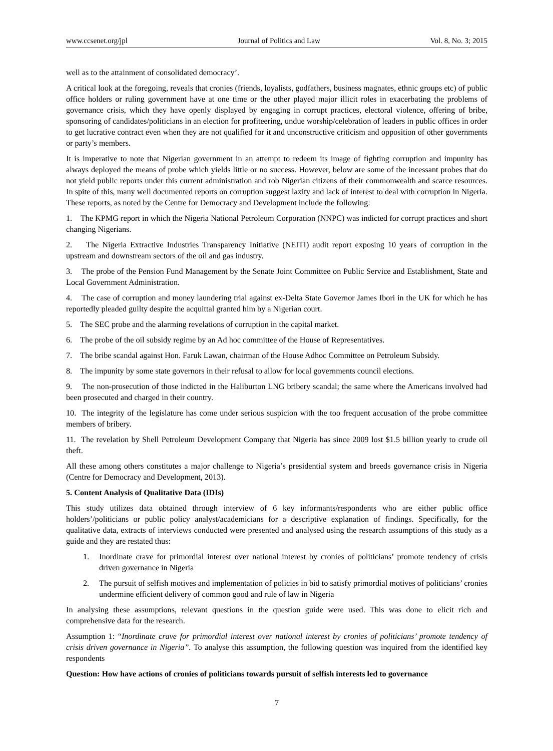www.ccsenet.org/jpl Journal of Politics and Law Vol. 8, No. 3; 2015
well as to the attainment of consolidated democracy’.
A critical look at the foregoing, reveals that cronies (friends, loyalists, godfathers, business magnates, ethnic groups etc) of public office holders or ruling government have at one time or the other played major illicit roles in exacerbating the problems of governance crisis, which they have openly displayed by engaging in corrupt practices, electoral violence, offering of bribe, sponsoring of candidates/politicians in an election for profiteering, undue worship/celebration of leaders in public offices in order to get lucrative contract even when they are not qualified for it and unconstructive criticism and opposition of other governments or party’s members.
It is imperative to note that Nigerian government in an attempt to redeem its image of fighting corruption and impunity has always deployed the means of probe which yields little or no success. However, below are some of the incessant probes that do not yield public reports under this current administration and rob Nigerian citizens of their commonwealth and scarce resources. In spite of this, many well documented reports on corruption suggest laxity and lack of interest to deal with corruption in Nigeria. These reports, as noted by the Centre for Democracy and Development include the following:
1. The KPMG report in which the Nigeria National Petroleum Corporation (NNPC) was indicted for corrupt practices and short changing Nigerians.
2. The Nigeria Extractive Industries Transparency Initiative (NEITI) audit report exposing 10 years of corruption in the upstream and downstream sectors of the oil and gas industry.
3. The probe of the Pension Fund Management by the Senate Joint Committee on Public Service and Establishment, State and Local Government Administration.
4. The case of corruption and money laundering trial against ex-Delta State Governor James Ibori in the UK for which he has reportedly pleaded guilty despite the acquittal granted him by a Nigerian court.
5. The SEC probe and the alarming revelations of corruption in the capital market.
6. The probe of the oil subsidy regime by an Ad hoc committee of the House of Representatives.
7. The bribe scandal against Hon. Faruk Lawan, chairman of the House Adhoc Committee on Petroleum Subsidy.
8. The impunity by some state governors in their refusal to allow for local governments council elections.
9. The non-prosecution of those indicted in the Haliburton LNG bribery scandal; the same where the Americans involved had been prosecuted and charged in their country.
10. The integrity of the legislature has come under serious suspicion with the too frequent accusation of the probe committee members of bribery.
11. The revelation by Shell Petroleum Development Company that Nigeria has since 2009 lost $1.5 billion yearly to crude oil theft.
All these among others constitutes a major challenge to Nigeria’s presidential system and breeds governance crisis in Nigeria (Centre for Democracy and Development, 2013).
5. Content Analysis of Qualitative Data (IDIs)
This study utilizes data obtained through interview of 6 key informants/respondents who are either public office holders’/politicians or public policy analyst/academicians for a descriptive explanation of findings. Specifically, for the qualitative data, extracts of interviews conducted were presented and analysed using the research assumptions of this study as a guide and they are restated thus:
1. Inordinate crave for primordial interest over national interest by cronies of politicians’ promote tendency of crisis driven governance in Nigeria
2. The pursuit of selfish motives and implementation of policies in bid to satisfy primordial motives of politicians’ cronies undermine efficient delivery of common good and rule of law in Nigeria
In analysing these assumptions, relevant questions in the question guide were used. This was done to elicit rich and comprehensive data for the research.
Assumption 1: “Inordinate crave for primordial interest over national interest by cronies of politicians’ promote tendency of crisis driven governance in Nigeria”. To analyse this assumption, the following question was inquired from the identified key respondents
Question: How have actions of cronies of politicians towards pursuit of selfish interests led to governance
7